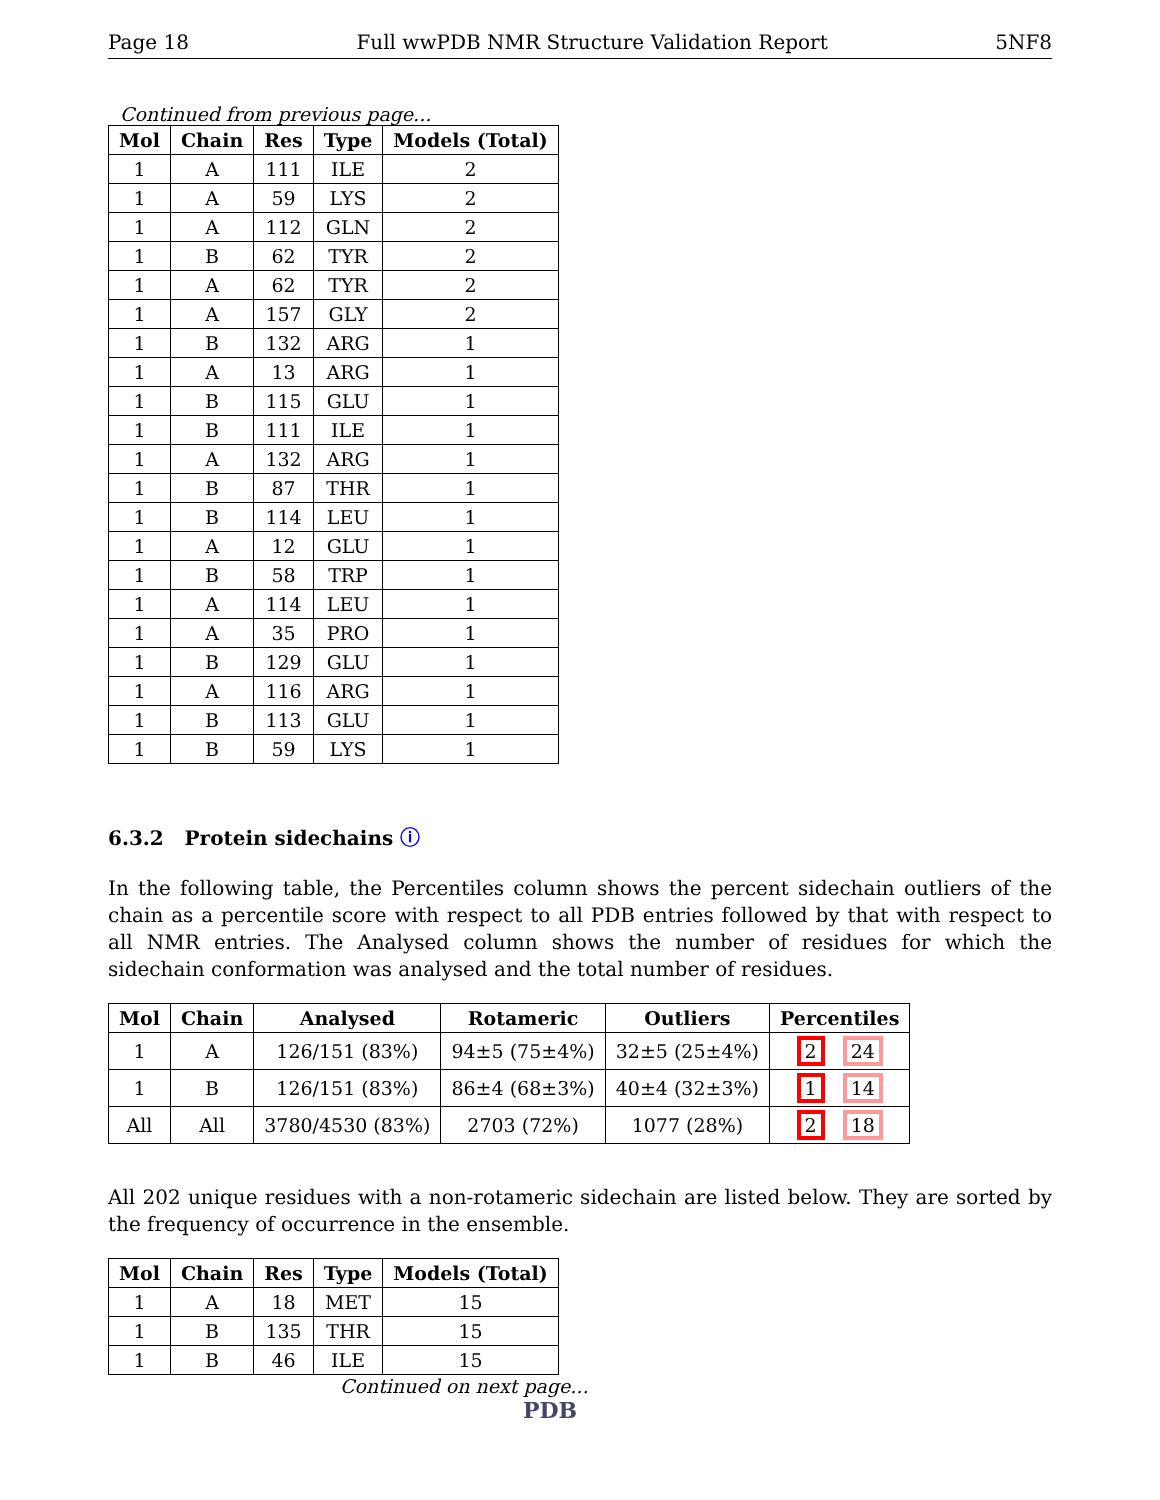Page 18 Full wwPDB NMR Structure Validation Report 5NF8
Continued from previous page...
| Mol | Chain | Res | Type | Models (Total) |
| --- | --- | --- | --- | --- |
| 1 | A | 111 | ILE | 2 |
| 1 | A | 59 | LYS | 2 |
| 1 | A | 112 | GLN | 2 |
| 1 | B | 62 | TYR | 2 |
| 1 | A | 62 | TYR | 2 |
| 1 | A | 157 | GLY | 2 |
| 1 | B | 132 | ARG | 1 |
| 1 | A | 13 | ARG | 1 |
| 1 | B | 115 | GLU | 1 |
| 1 | B | 111 | ILE | 1 |
| 1 | A | 132 | ARG | 1 |
| 1 | B | 87 | THR | 1 |
| 1 | B | 114 | LEU | 1 |
| 1 | A | 12 | GLU | 1 |
| 1 | B | 58 | TRP | 1 |
| 1 | A | 114 | LEU | 1 |
| 1 | A | 35 | PRO | 1 |
| 1 | B | 129 | GLU | 1 |
| 1 | A | 116 | ARG | 1 |
| 1 | B | 113 | GLU | 1 |
| 1 | B | 59 | LYS | 1 |
6.3.2 Protein sidechains ⓘ
In the following table, the Percentiles column shows the percent sidechain outliers of the chain as a percentile score with respect to all PDB entries followed by that with respect to all NMR entries. The Analysed column shows the number of residues for which the sidechain conformation was analysed and the total number of residues.
| Mol | Chain | Analysed | Rotameric | Outliers | Percentiles |
| --- | --- | --- | --- | --- | --- |
| 1 | A | 126/151 (83%) | 94±5 (75±4%) | 32±5 (25±4%) | 2 24 |
| 1 | B | 126/151 (83%) | 86±4 (68±3%) | 40±4 (32±3%) | 1 14 |
| All | All | 3780/4530 (83%) | 2703 (72%) | 1077 (28%) | 2 18 |
All 202 unique residues with a non-rotameric sidechain are listed below. They are sorted by the frequency of occurrence in the ensemble.
| Mol | Chain | Res | Type | Models (Total) |
| --- | --- | --- | --- | --- |
| 1 | A | 18 | MET | 15 |
| 1 | B | 135 | THR | 15 |
| 1 | B | 46 | ILE | 15 |
Continued on next page...
PDB